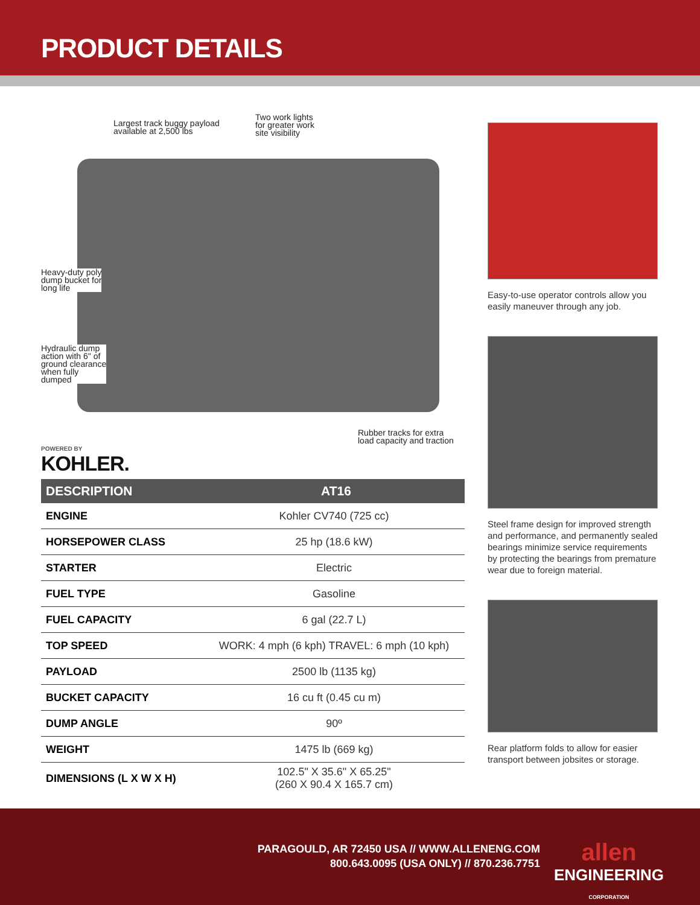PRODUCT DETAILS
Largest track buggy payload
available at 2,500 lbs
Two work lights
for greater work
site visibility
Heavy-duty poly
dump bucket for
long life
Hydraulic dump
action with 6" of
ground clearance
when fully
dumped
Rubber tracks for extra
load capacity and traction
POWERED BY
KOHLER.
| DESCRIPTION | AT16 |
| --- | --- |
| ENGINE | Kohler CV740 (725 cc) |
| HORSEPOWER CLASS | 25 hp (18.6 kW) |
| STARTER | Electric |
| FUEL TYPE | Gasoline |
| FUEL CAPACITY | 6 gal (22.7 L) |
| TOP SPEED | WORK: 4 mph (6 kph) TRAVEL: 6 mph (10 kph) |
| PAYLOAD | 2500 lb (1135 kg) |
| BUCKET CAPACITY | 16 cu ft (0.45 cu m) |
| DUMP ANGLE | 90º |
| WEIGHT | 1475 lb (669 kg) |
| DIMENSIONS (L X W X H) | 102.5" X 35.6" X 65.25" (260 X 90.4 X 165.7 cm) |
Easy-to-use operator controls allow you easily maneuver through any job.
Steel frame design for improved strength and performance, and permanently sealed bearings minimize service requirements by protecting the bearings from premature wear due to foreign material.
Rear platform folds to allow for easier transport between jobsites or storage.
PARAGOULD, AR 72450 USA // WWW.ALLENENG.COM
800.643.0095 (USA ONLY) // 870.236.7751
allen
ENGINEERING
CORPORATION